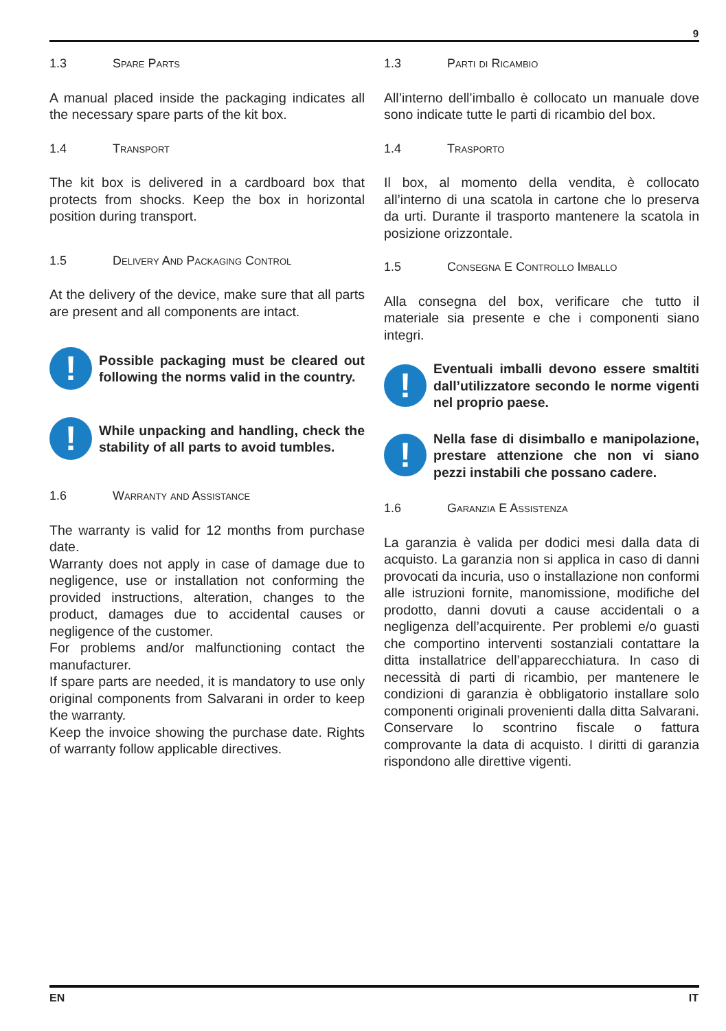9
1.3 Spare Parts
A manual placed inside the packaging indicates all the necessary spare parts of the kit box.
1.4 Transport
The kit box is delivered in a cardboard box that protects from shocks. Keep the box in horizontal position during transport.
1.5 Delivery And Packaging Control
At the delivery of the device, make sure that all parts are present and all components are intact.
!
Possible packaging must be cleared out following the norms valid in the country.
!
While unpacking and handling, check the stability of all parts to avoid tumbles.
1.6 Warranty and Assistance
The warranty is valid for 12 months from purchase date.
Warranty does not apply in case of damage due to negligence, use or installation not conforming the provided instructions, alteration, changes to the product, damages due to accidental causes or negligence of the customer.
For problems and/or malfunctioning contact the manufacturer.
If spare parts are needed, it is mandatory to use only original components from Salvarani in order to keep the warranty.
Keep the invoice showing the purchase date. Rights of warranty follow applicable directives.
1.3 Parti di Ricambio
All’interno dell’imballo è collocato un manuale dove sono indicate tutte le parti di ricambio del box.
1.4 Trasporto
Il box, al momento della vendita, è collocato all’interno di una scatola in cartone che lo preserva da urti. Durante il trasporto mantenere la scatola in posizione orizzontale.
1.5 Consegna E Controllo Imballo
Alla consegna del box, verificare che tutto il materiale sia presente e che i componenti siano integri.
!
Eventuali imballi devono essere smaltiti dall’utilizzatore secondo le norme vigenti nel proprio paese.
!
Nella fase di disimballo e manipolazione, prestare attenzione che non vi siano pezzi instabili che possano cadere.
1.6 Garanzia E Assistenza
La garanzia è valida per dodici mesi dalla data di acquisto. La garanzia non si applica in caso di danni provocati da incuria, uso o installazione non conformi alle istruzioni fornite, manomissione, modifiche del prodotto, danni dovuti a cause accidentali o a negligenza dell’acquirente. Per problemi e/o guasti che comportino interventi sostanziali contattare la ditta installatrice dell’apparecchiatura. In caso di necessità di parti di ricambio, per mantenere le condizioni di garanzia è obbligatorio installare solo componenti originali provenienti dalla ditta Salvarani. Conservare lo scontrino fiscale o fattura comprovante la data di acquisto. I diritti di garanzia rispondono alle direttive vigenti.
EN IT